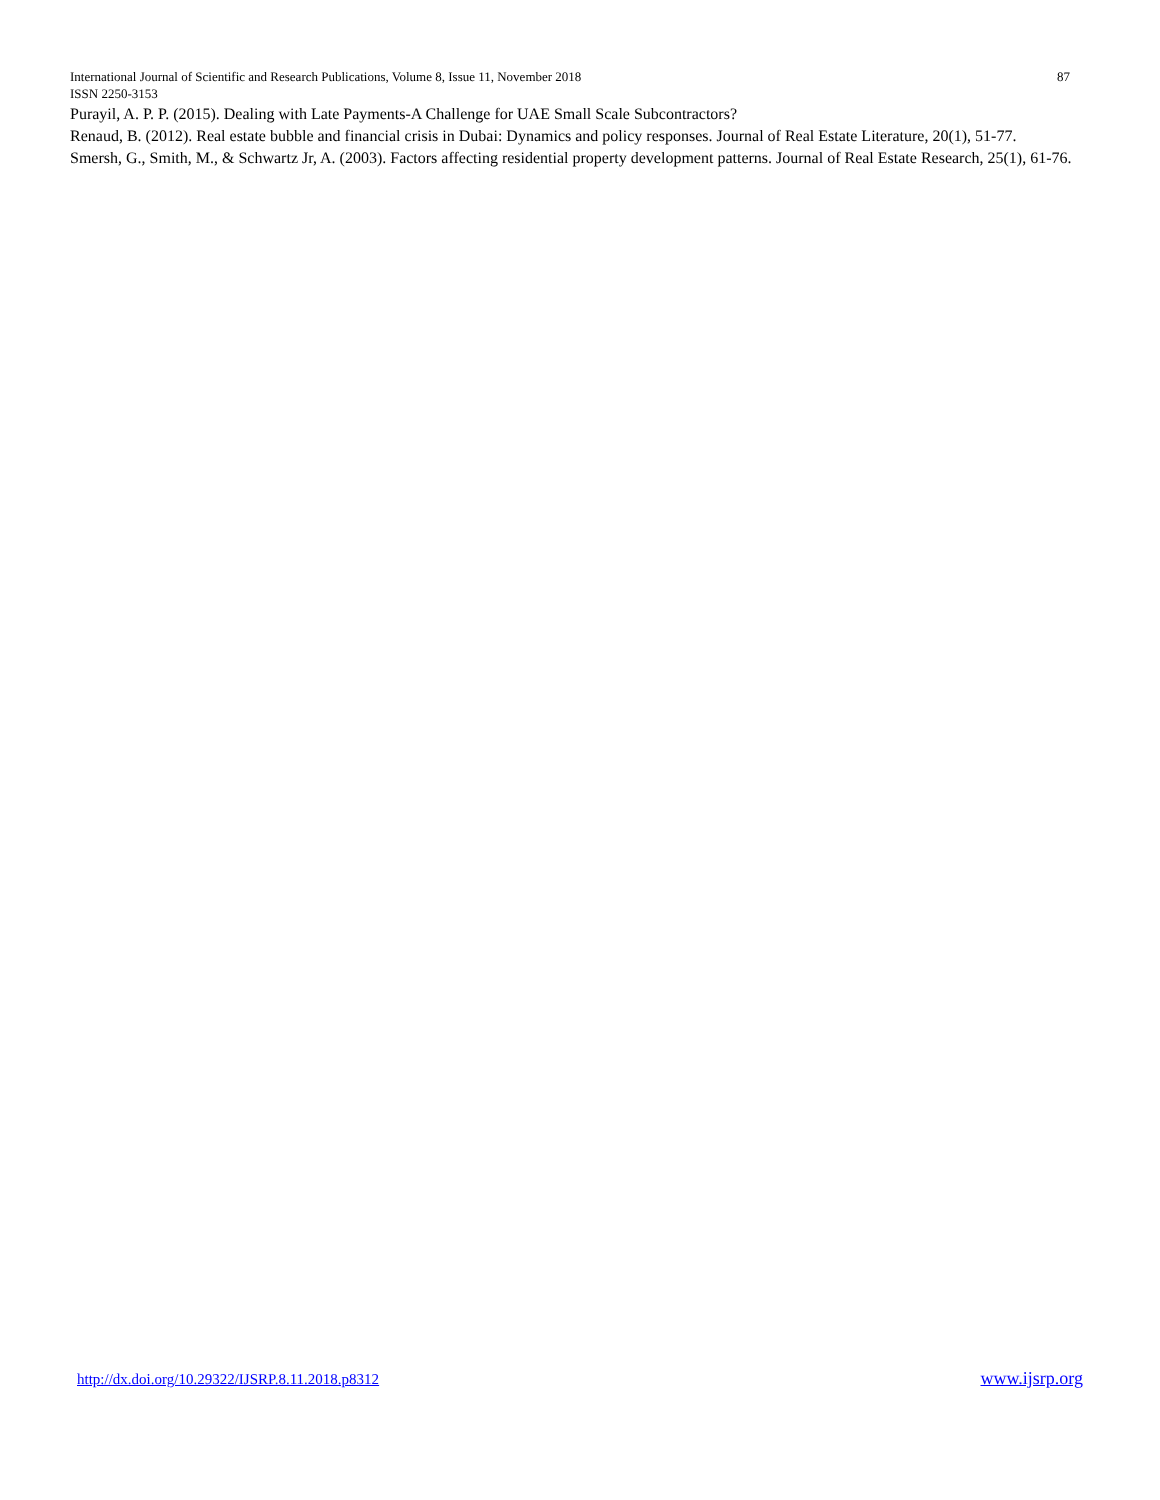International Journal of Scientific and Research Publications, Volume 8, Issue 11, November 2018 87
ISSN 2250-3153
Purayil, A. P. P. (2015). Dealing with Late Payments-A Challenge for UAE Small Scale Subcontractors?
Renaud, B. (2012). Real estate bubble and financial crisis in Dubai: Dynamics and policy responses. Journal of Real Estate Literature, 20(1), 51-77.
Smersh, G., Smith, M., & Schwartz Jr, A. (2003). Factors affecting residential property development patterns. Journal of Real Estate Research, 25(1), 61-76.
http://dx.doi.org/10.29322/IJSRP.8.11.2018.p8312 www.ijsrp.org